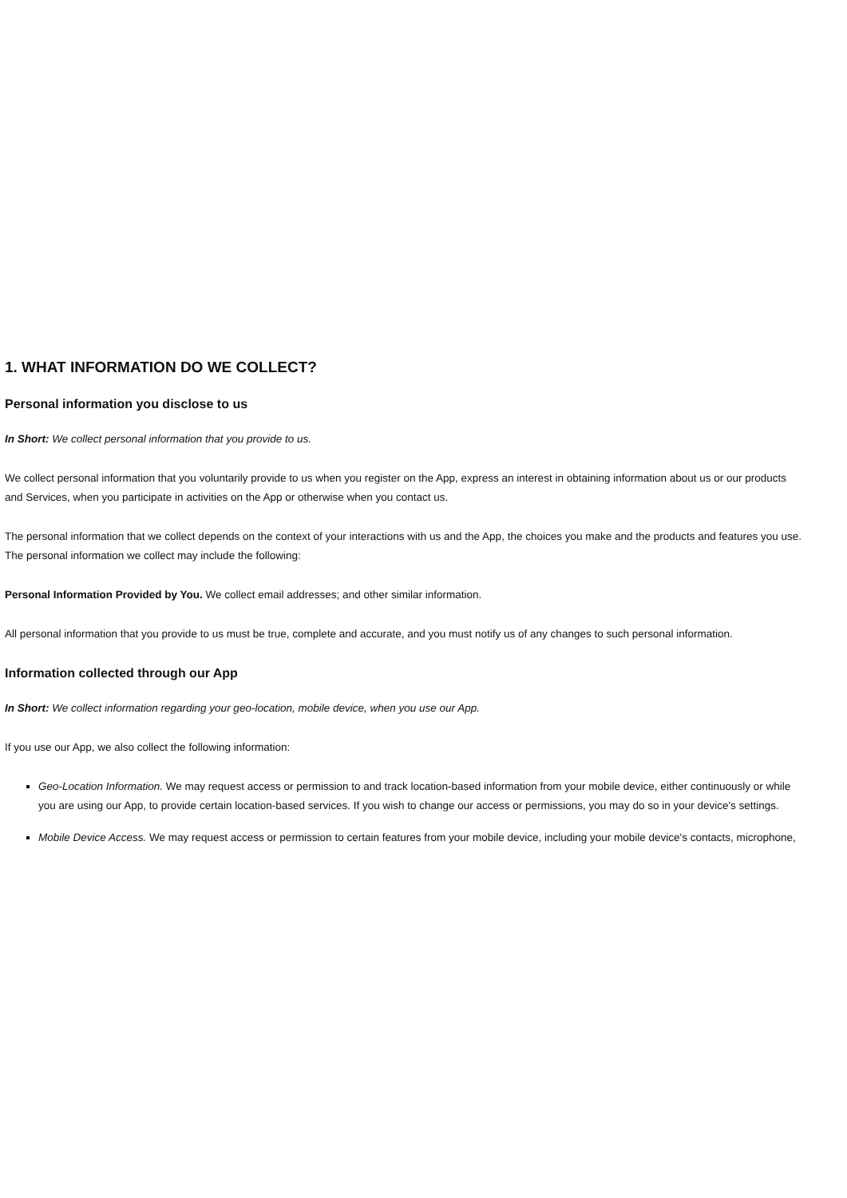1. WHAT INFORMATION DO WE COLLECT?
Personal information you disclose to us
In Short: We collect personal information that you provide to us.
We collect personal information that you voluntarily provide to us when you register on the App, express an interest in obtaining information about us or our products
and Services, when you participate in activities on the App or otherwise when you contact us.
The personal information that we collect depends on the context of your interactions with us and the App, the choices you make and the products and features you use.
The personal information we collect may include the following:
Personal Information Provided by You. We collect email addresses; and other similar information.
All personal information that you provide to us must be true, complete and accurate, and you must notify us of any changes to such personal information.
Information collected through our App
In Short: We collect information regarding your geo-location, mobile device, when you use our App.
If you use our App, we also collect the following information:
Geo-Location Information. We may request access or permission to and track location-based information from your mobile device, either continuously or while
you are using our App, to provide certain location-based services. If you wish to change our access or permissions, you may do so in your device's settings.
Mobile Device Access. We may request access or permission to certain features from your mobile device, including your mobile device's contacts, microphone,